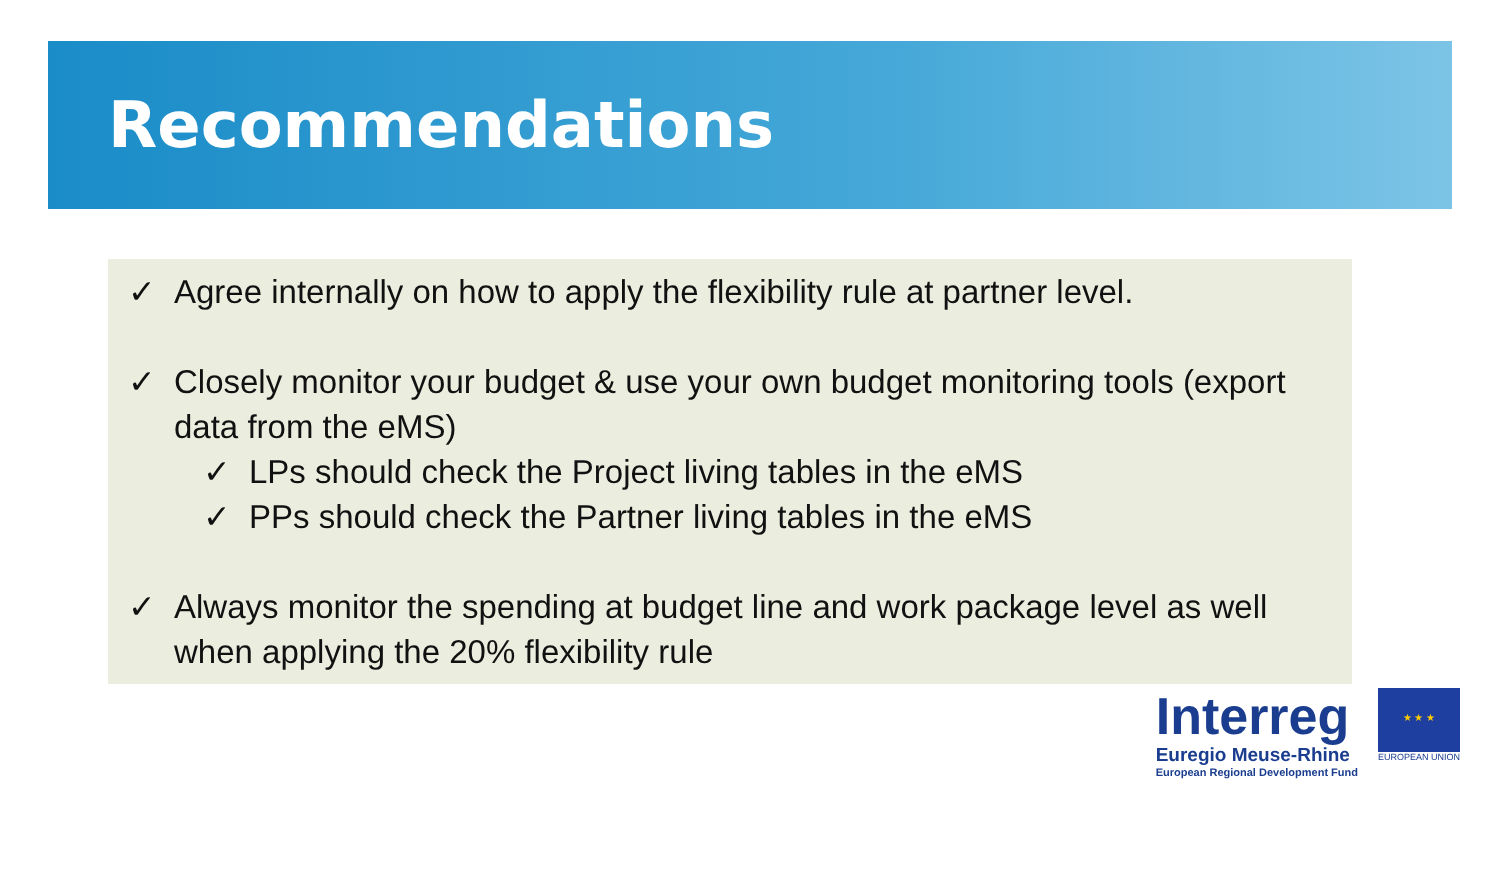Recommendations
✓ Agree internally on how to apply the flexibility rule at partner level.
✓ Closely monitor your budget & use your own budget monitoring tools (export data from the eMS)
✓ LPs should check the Project living tables in the eMS
✓ PPs should check the Partner living tables in the eMS
✓ Always monitor the spending at budget line and work package level as well when applying the 20% flexibility rule
Interreg
Euregio Meuse-Rhine
European Regional Development Fund
★ ★ ★
EUROPEAN UNION